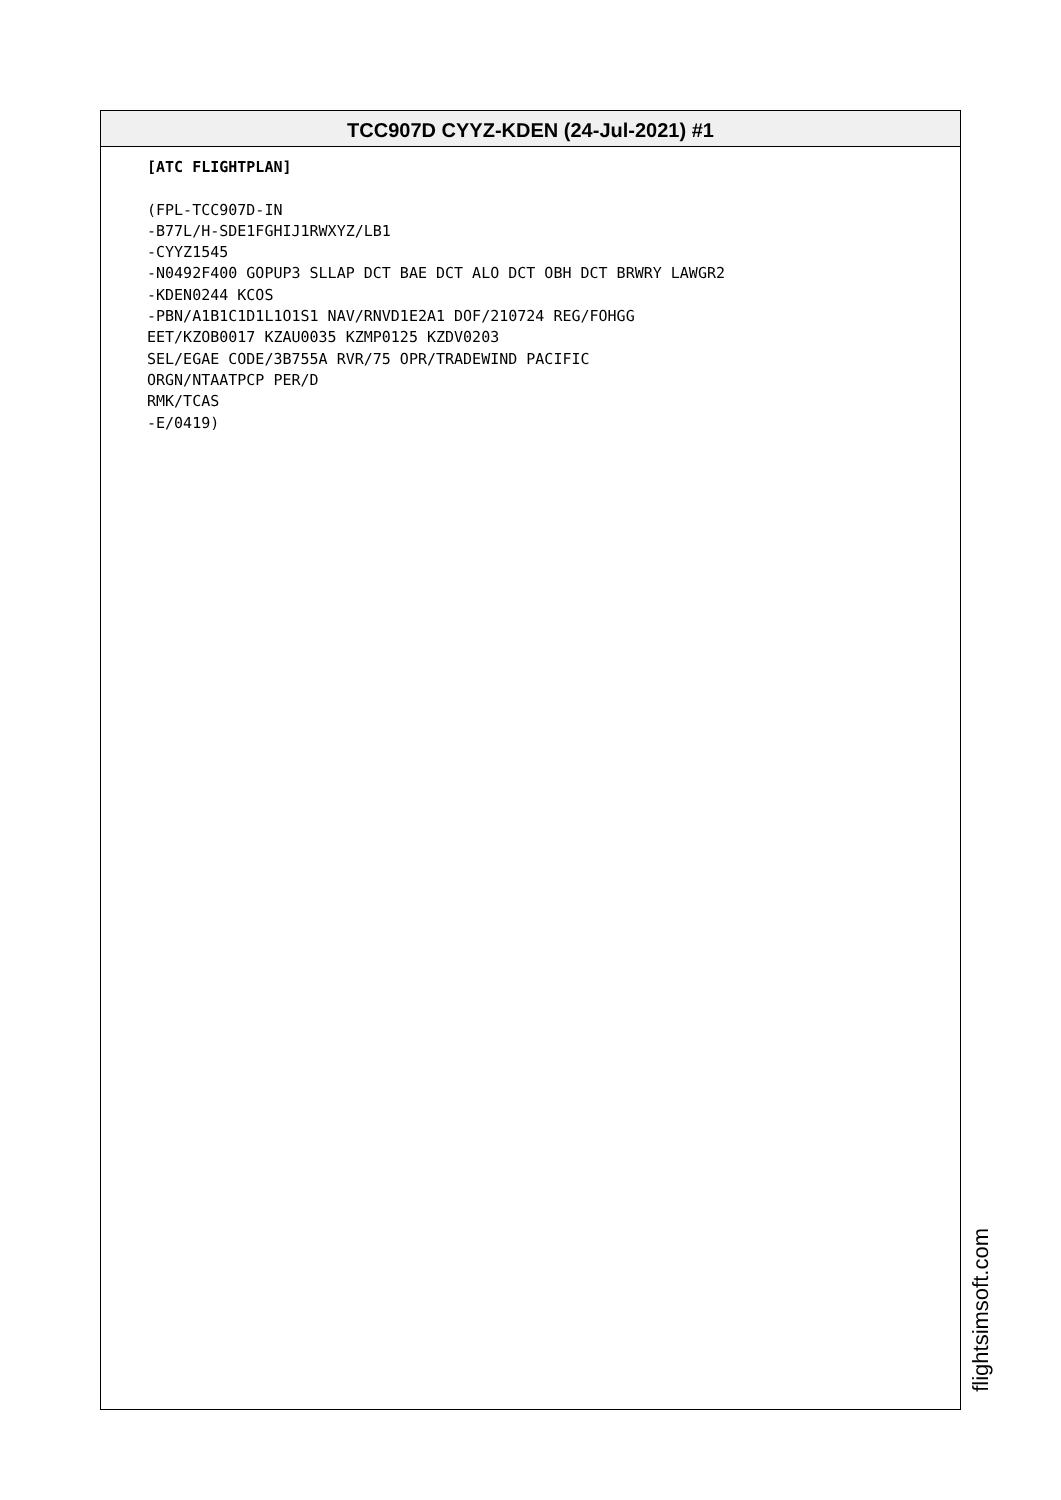TCC907D CYYZ-KDEN (24-Jul-2021) #1
[ATC FLIGHTPLAN] (FPL-TCC907D-IN -B77L/H-SDE1FGHIJ1RWXYZ/LB1 -CYYZ1545 -N0492F400 GOPUP3 SLLAP DCT BAE DCT ALO DCT OBH DCT BRWRY LAWGR2 -KDEN0244 KCOS -PBN/A1B1C1D1L1O1S1 NAV/RNVD1E2A1 DOF/210724 REG/FOHGG EET/KZOB0017 KZAU0035 KZMP0125 KZDV0203 SEL/EGAE CODE/3B755A RVR/75 OPR/TRADEWIND PACIFIC ORGN/NTAATPCP PER/D RMK/TCAS -E/0419)
flightsimsoft.com